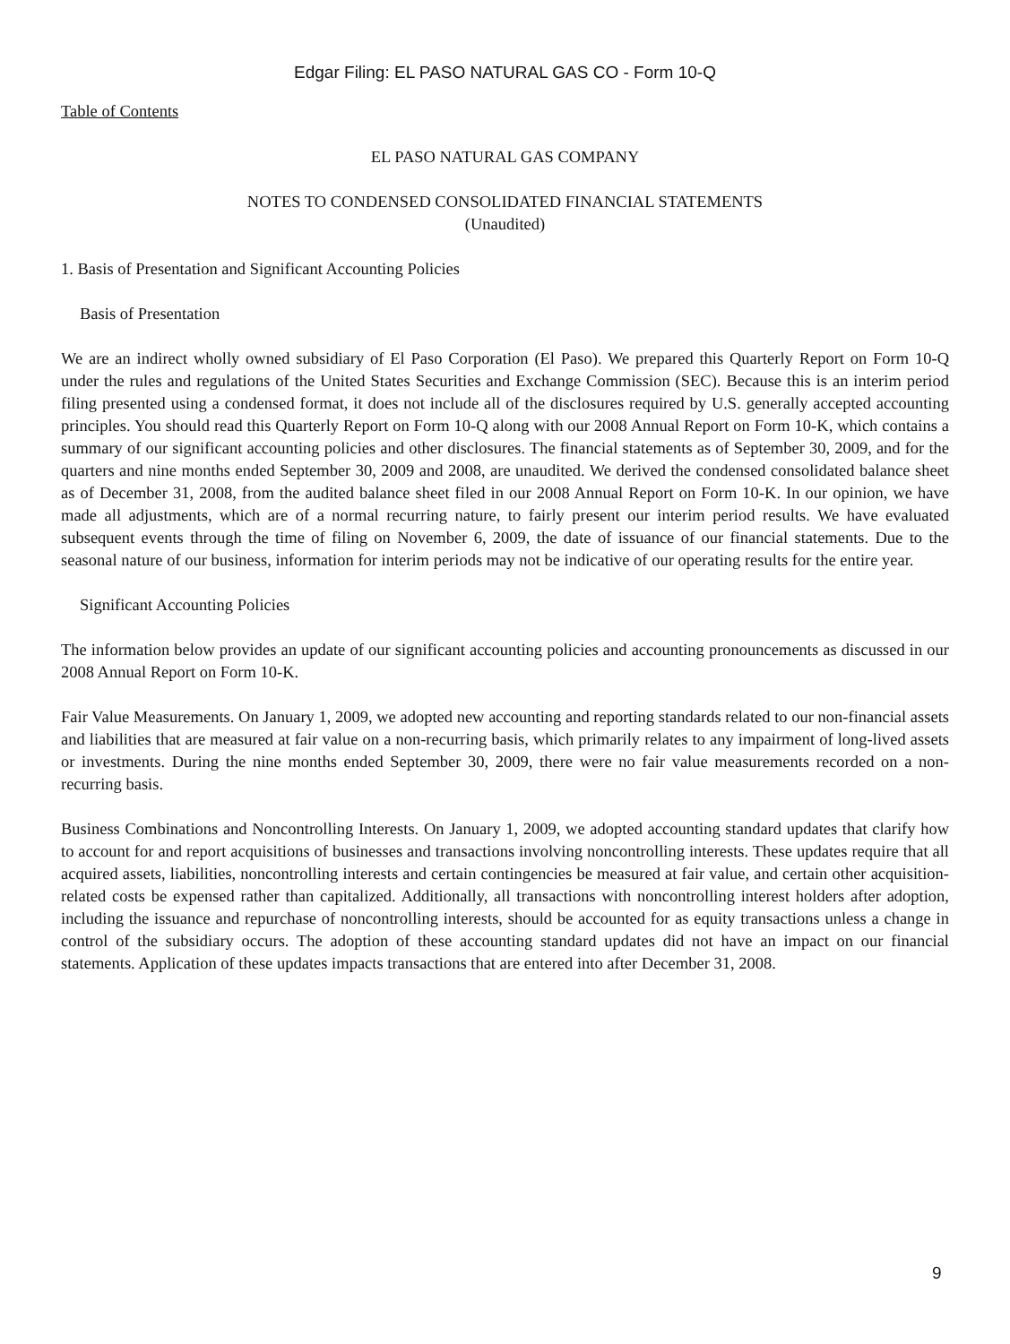Edgar Filing: EL PASO NATURAL GAS CO - Form 10-Q
Table of Contents
EL PASO NATURAL GAS COMPANY
NOTES TO CONDENSED CONSOLIDATED FINANCIAL STATEMENTS
(Unaudited)
1. Basis of Presentation and Significant Accounting Policies
Basis of Presentation
We are an indirect wholly owned subsidiary of El Paso Corporation (El Paso). We prepared this Quarterly Report on Form 10-Q under the rules and regulations of the United States Securities and Exchange Commission (SEC). Because this is an interim period filing presented using a condensed format, it does not include all of the disclosures required by U.S. generally accepted accounting principles. You should read this Quarterly Report on Form 10-Q along with our 2008 Annual Report on Form 10-K, which contains a summary of our significant accounting policies and other disclosures. The financial statements as of September 30, 2009, and for the quarters and nine months ended September 30, 2009 and 2008, are unaudited. We derived the condensed consolidated balance sheet as of December 31, 2008, from the audited balance sheet filed in our 2008 Annual Report on Form 10-K. In our opinion, we have made all adjustments, which are of a normal recurring nature, to fairly present our interim period results. We have evaluated subsequent events through the time of filing on November 6, 2009, the date of issuance of our financial statements. Due to the seasonal nature of our business, information for interim periods may not be indicative of our operating results for the entire year.
Significant Accounting Policies
The information below provides an update of our significant accounting policies and accounting pronouncements as discussed in our 2008 Annual Report on Form 10-K.
Fair Value Measurements. On January 1, 2009, we adopted new accounting and reporting standards related to our non-financial assets and liabilities that are measured at fair value on a non-recurring basis, which primarily relates to any impairment of long-lived assets or investments. During the nine months ended September 30, 2009, there were no fair value measurements recorded on a non-recurring basis.
Business Combinations and Noncontrolling Interests. On January 1, 2009, we adopted accounting standard updates that clarify how to account for and report acquisitions of businesses and transactions involving noncontrolling interests. These updates require that all acquired assets, liabilities, noncontrolling interests and certain contingencies be measured at fair value, and certain other acquisition-related costs be expensed rather than capitalized. Additionally, all transactions with noncontrolling interest holders after adoption, including the issuance and repurchase of noncontrolling interests, should be accounted for as equity transactions unless a change in control of the subsidiary occurs. The adoption of these accounting standard updates did not have an impact on our financial statements. Application of these updates impacts transactions that are entered into after December 31, 2008.
9